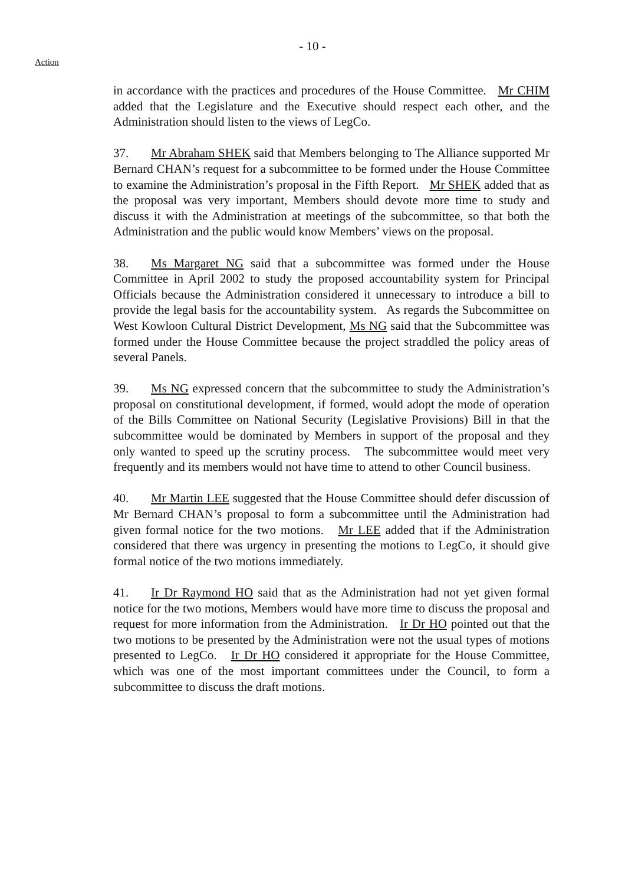- 10 -
Action
in accordance with the practices and procedures of the House Committee. Mr CHIM added that the Legislature and the Executive should respect each other, and the Administration should listen to the views of LegCo.
37. Mr Abraham SHEK said that Members belonging to The Alliance supported Mr Bernard CHAN’s request for a subcommittee to be formed under the House Committee to examine the Administration’s proposal in the Fifth Report. Mr SHEK added that as the proposal was very important, Members should devote more time to study and discuss it with the Administration at meetings of the subcommittee, so that both the Administration and the public would know Members’ views on the proposal.
38. Ms Margaret NG said that a subcommittee was formed under the House Committee in April 2002 to study the proposed accountability system for Principal Officials because the Administration considered it unnecessary to introduce a bill to provide the legal basis for the accountability system. As regards the Subcommittee on West Kowloon Cultural District Development, Ms NG said that the Subcommittee was formed under the House Committee because the project straddled the policy areas of several Panels.
39. Ms NG expressed concern that the subcommittee to study the Administration’s proposal on constitutional development, if formed, would adopt the mode of operation of the Bills Committee on National Security (Legislative Provisions) Bill in that the subcommittee would be dominated by Members in support of the proposal and they only wanted to speed up the scrutiny process. The subcommittee would meet very frequently and its members would not have time to attend to other Council business.
40. Mr Martin LEE suggested that the House Committee should defer discussion of Mr Bernard CHAN’s proposal to form a subcommittee until the Administration had given formal notice for the two motions. Mr LEE added that if the Administration considered that there was urgency in presenting the motions to LegCo, it should give formal notice of the two motions immediately.
41. Ir Dr Raymond HO said that as the Administration had not yet given formal notice for the two motions, Members would have more time to discuss the proposal and request for more information from the Administration. Ir Dr HO pointed out that the two motions to be presented by the Administration were not the usual types of motions presented to LegCo. Ir Dr HO considered it appropriate for the House Committee, which was one of the most important committees under the Council, to form a subcommittee to discuss the draft motions.